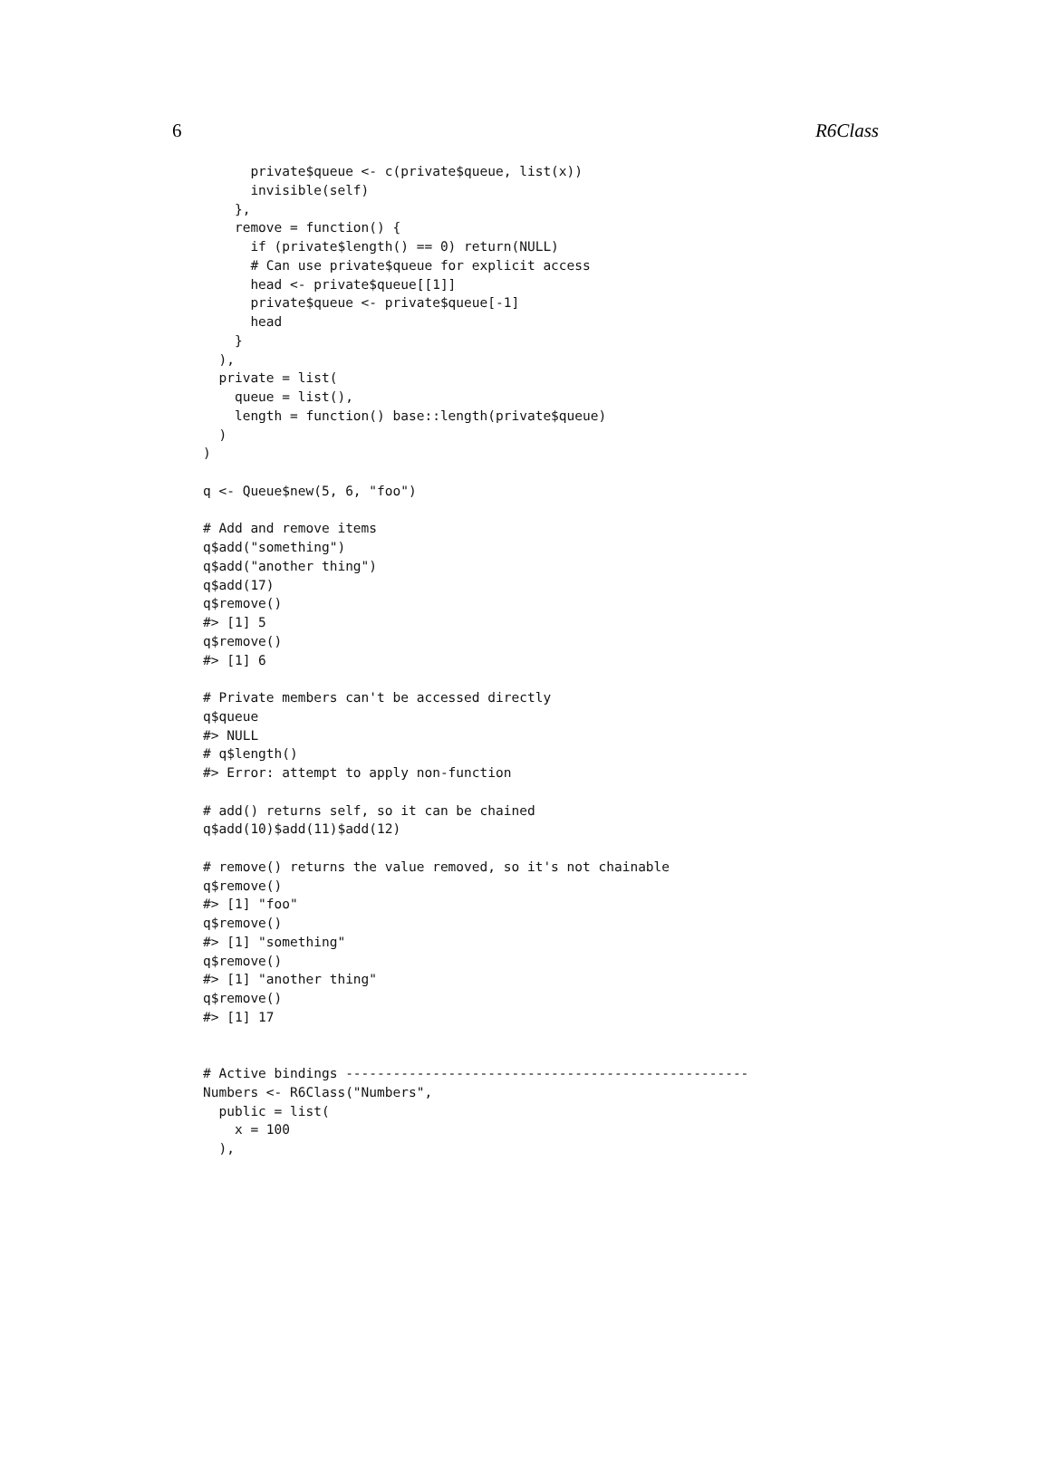6 R6Class
      private$queue <- c(private$queue, list(x))
      invisible(self)
    },
    remove = function() {
      if (private$length() == 0) return(NULL)
      # Can use private$queue for explicit access
      head <- private$queue[[1]]
      private$queue <- private$queue[-1]
      head
    }
  ),
  private = list(
    queue = list(),
    length = function() base::length(private$queue)
  )
)

q <- Queue$new(5, 6, "foo")

# Add and remove items
q$add("something")
q$add("another thing")
q$add(17)
q$remove()
#> [1] 5
q$remove()
#> [1] 6

# Private members can't be accessed directly
q$queue
#> NULL
# q$length()
#> Error: attempt to apply non-function

# add() returns self, so it can be chained
q$add(10)$add(11)$add(12)

# remove() returns the value removed, so it's not chainable
q$remove()
#> [1] "foo"
q$remove()
#> [1] "something"
q$remove()
#> [1] "another thing"
q$remove()
#> [1] 17


# Active bindings ---------------------------------------------------
Numbers <- R6Class("Numbers",
  public = list(
    x = 100
  ),